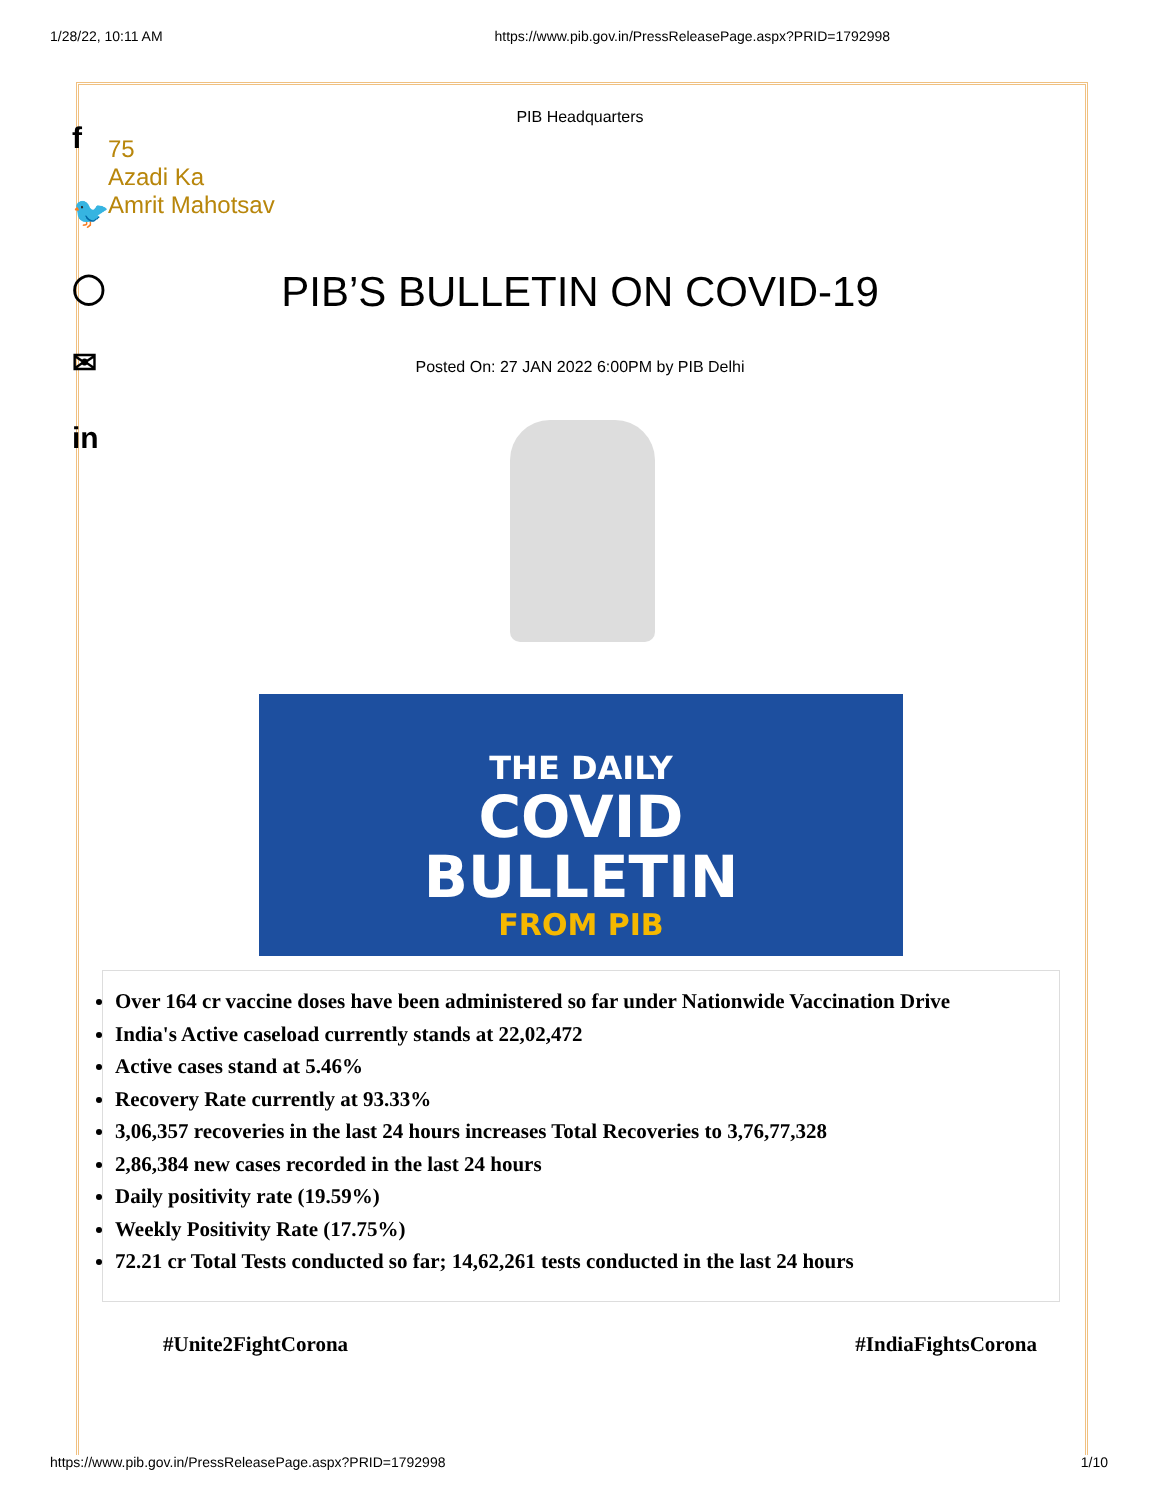1/28/22, 10:11 AM https://www.pib.gov.in/PressReleasePage.aspx?PRID=1792998
f
🐦
◯
✉
in
PIB Headquarters
75
Azadi Ka
Amrit Mahotsav
PIB’S BULLETIN ON COVID-19
Posted On: 27 JAN 2022 6:00PM by PIB Delhi
THE DAILY
COVID
BULLETIN
FROM PIB
Over 164 cr vaccine doses have been administered so far under Nationwide Vaccination Drive
India's Active caseload currently stands at 22,02,472
Active cases stand at 5.46%
Recovery Rate currently at 93.33%
3,06,357 recoveries in the last 24 hours increases Total Recoveries to 3,76,77,328
2,86,384 new cases recorded in the last 24 hours
Daily positivity rate (19.59%)
Weekly Positivity Rate (17.75%)
72.21 cr Total Tests conducted so far; 14,62,261 tests conducted in the last 24 hours
#Unite2FightCorona #IndiaFightsCorona
https://www.pib.gov.in/PressReleasePage.aspx?PRID=1792998 1/10